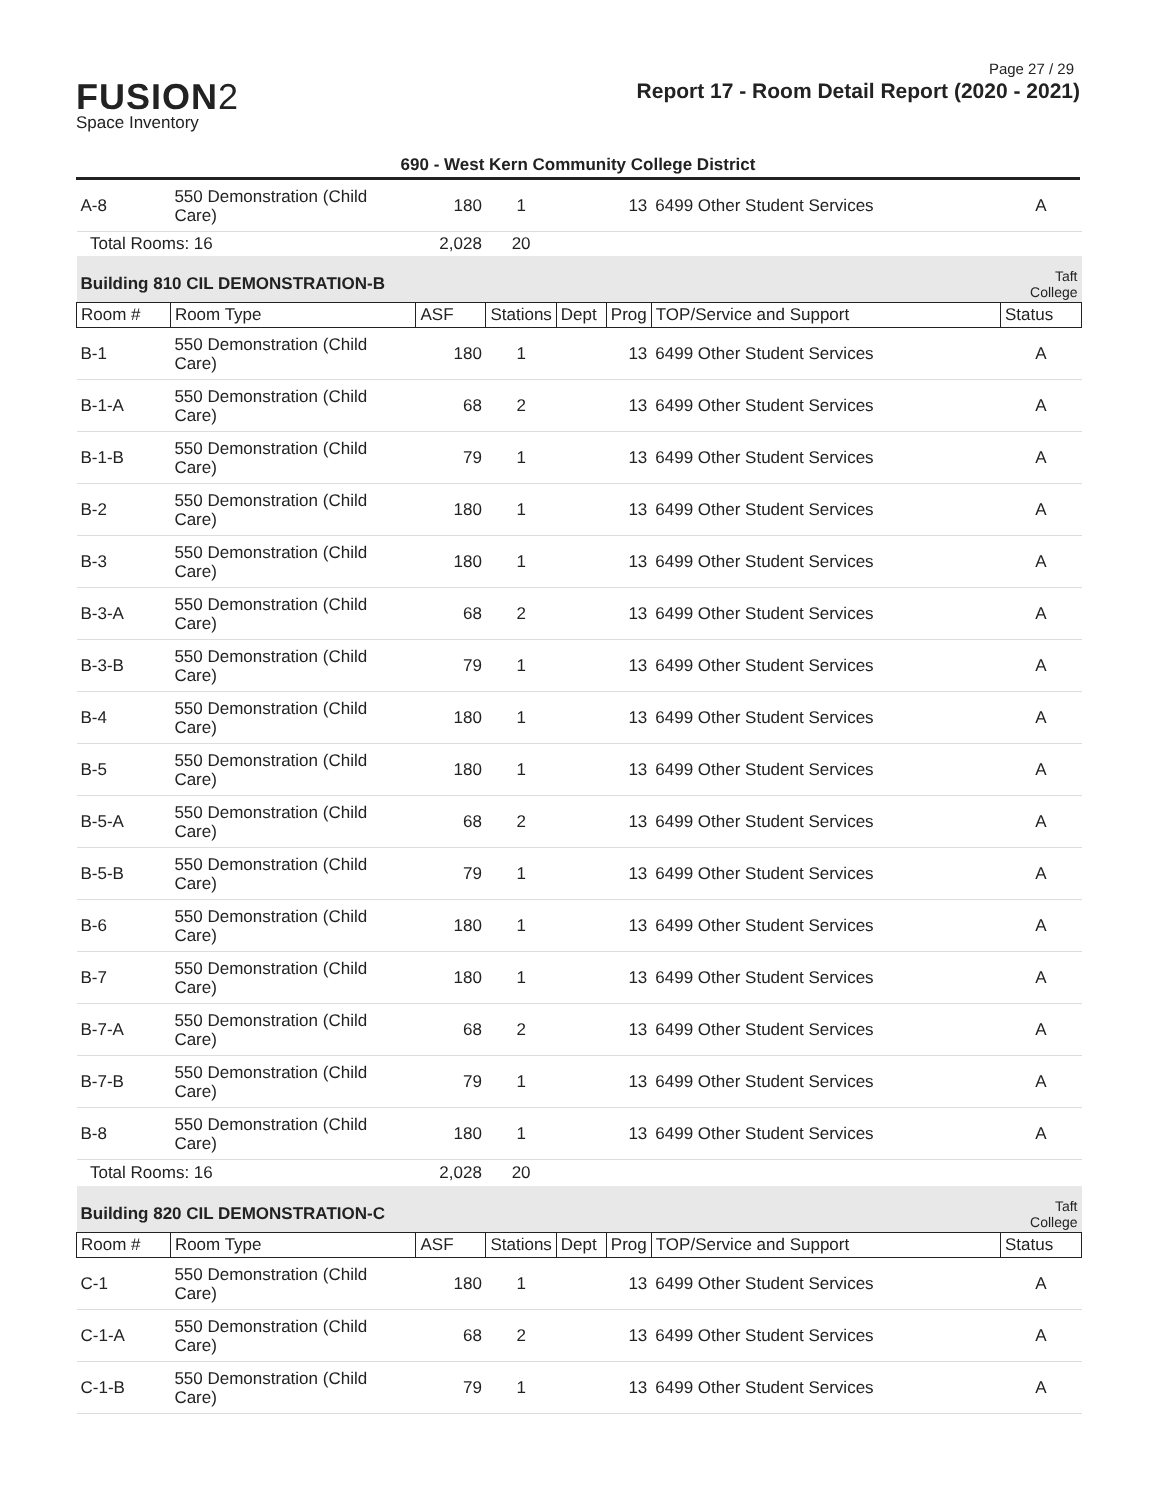Page 27 / 29
FUSION2
Space Inventory
Report 17 - Room Detail Report (2020 - 2021)
690 - West Kern Community College District
| A-8 | 550 Demonstration (Child Care) | 180 | 1 | | 13 | 6499 Other Student Services | A |
| Total Rooms: 16 | | 2,028 | 20 | | | | |
| Building 810 CIL DEMONSTRATION-B | | | | | | | Taft College |
| Room # | Room Type | ASF | Stations | Dept | Prog | TOP/Service and Support | Status |
| B-1 | 550 Demonstration (Child Care) | 180 | 1 | | 13 | 6499 Other Student Services | A |
| B-1-A | 550 Demonstration (Child Care) | 68 | 2 | | 13 | 6499 Other Student Services | A |
| B-1-B | 550 Demonstration (Child Care) | 79 | 1 | | 13 | 6499 Other Student Services | A |
| B-2 | 550 Demonstration (Child Care) | 180 | 1 | | 13 | 6499 Other Student Services | A |
| B-3 | 550 Demonstration (Child Care) | 180 | 1 | | 13 | 6499 Other Student Services | A |
| B-3-A | 550 Demonstration (Child Care) | 68 | 2 | | 13 | 6499 Other Student Services | A |
| B-3-B | 550 Demonstration (Child Care) | 79 | 1 | | 13 | 6499 Other Student Services | A |
| B-4 | 550 Demonstration (Child Care) | 180 | 1 | | 13 | 6499 Other Student Services | A |
| B-5 | 550 Demonstration (Child Care) | 180 | 1 | | 13 | 6499 Other Student Services | A |
| B-5-A | 550 Demonstration (Child Care) | 68 | 2 | | 13 | 6499 Other Student Services | A |
| B-5-B | 550 Demonstration (Child Care) | 79 | 1 | | 13 | 6499 Other Student Services | A |
| B-6 | 550 Demonstration (Child Care) | 180 | 1 | | 13 | 6499 Other Student Services | A |
| B-7 | 550 Demonstration (Child Care) | 180 | 1 | | 13 | 6499 Other Student Services | A |
| B-7-A | 550 Demonstration (Child Care) | 68 | 2 | | 13 | 6499 Other Student Services | A |
| B-7-B | 550 Demonstration (Child Care) | 79 | 1 | | 13 | 6499 Other Student Services | A |
| B-8 | 550 Demonstration (Child Care) | 180 | 1 | | 13 | 6499 Other Student Services | A |
| Total Rooms: 16 | | 2,028 | 20 | | | | |
| Building 820 CIL DEMONSTRATION-C | | | | | | | Taft College |
| Room # | Room Type | ASF | Stations | Dept | Prog | TOP/Service and Support | Status |
| C-1 | 550 Demonstration (Child Care) | 180 | 1 | | 13 | 6499 Other Student Services | A |
| C-1-A | 550 Demonstration (Child Care) | 68 | 2 | | 13 | 6499 Other Student Services | A |
| C-1-B | 550 Demonstration (Child Care) | 79 | 1 | | 13 | 6499 Other Student Services | A |